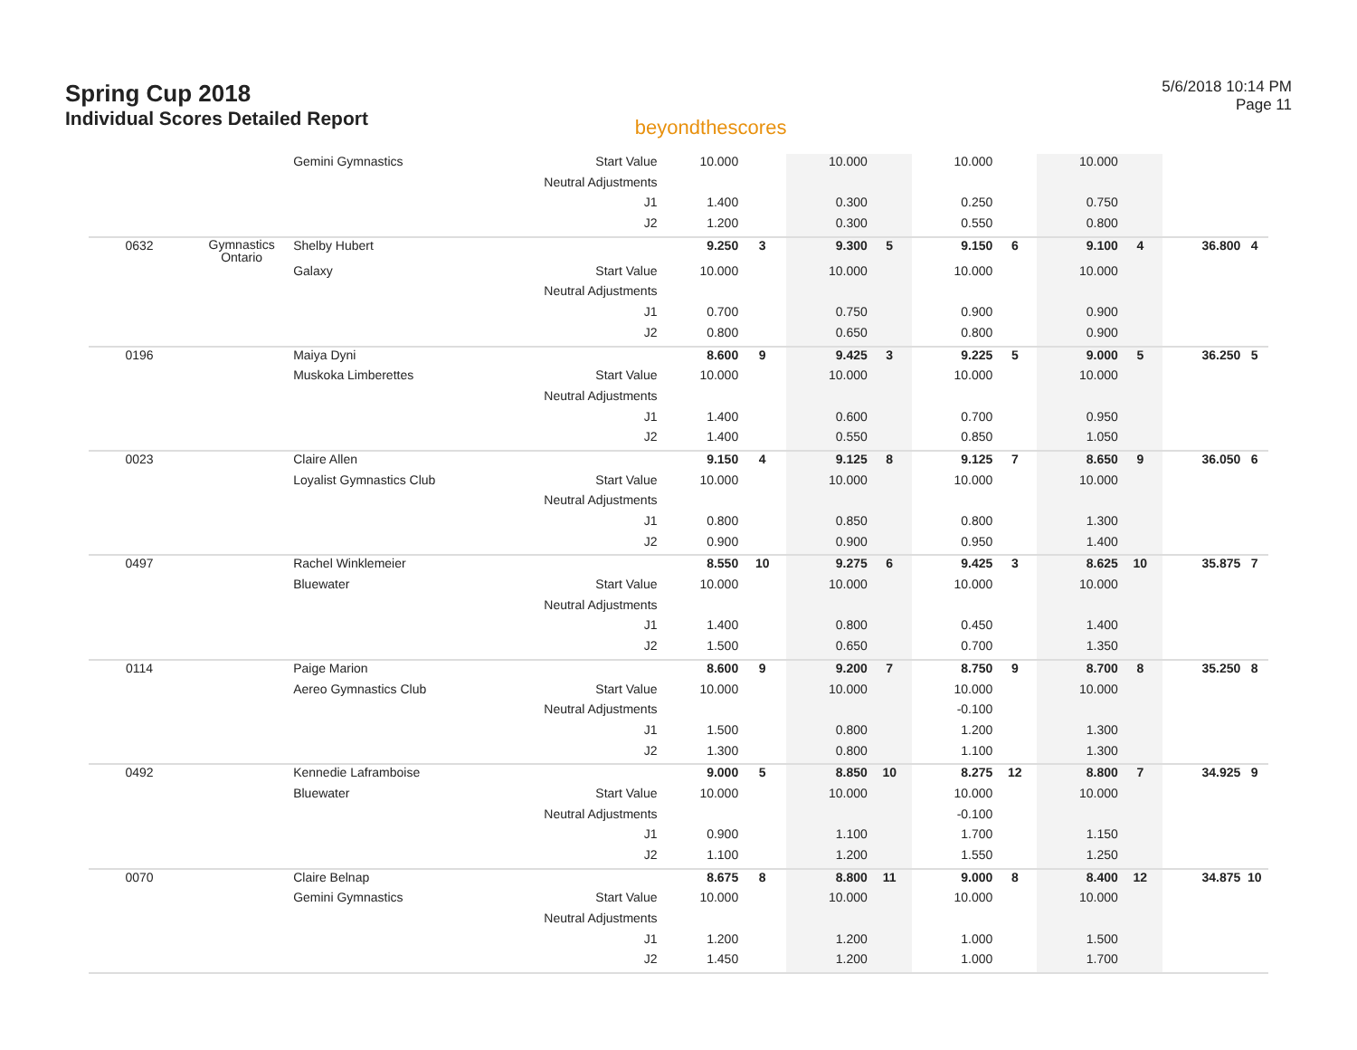Spring Cup 2018
Individual Scores Detailed Report
beyondthescores
5/6/2018 10:14 PM
Page 11
| | | Gemini Gymnastics | Start Value | 10.000 | | 10.000 | | 10.000 | | 10.000 | | | |
| | | | Neutral Adjustments | | | | | | | | | | |
| | | | J1 | 1.400 | | 0.300 | | 0.250 | | 0.750 | | | |
| | | | J2 | 1.200 | | 0.300 | | 0.550 | | 0.800 | | | |
| 0632 | Gymnastics Ontario | Shelby Hubert | | 9.250 | 3 | 9.300 | 5 | 9.150 | 6 | 9.100 | 4 | 36.800 | 4 |
| | | Galaxy | Start Value | 10.000 | | 10.000 | | 10.000 | | 10.000 | | | |
| | | | Neutral Adjustments | | | | | | | | | | |
| | | | J1 | 0.700 | | 0.750 | | 0.900 | | 0.900 | | | |
| | | | J2 | 0.800 | | 0.650 | | 0.800 | | 0.900 | | | |
| 0196 | | Maiya Dyni | | 8.600 | 9 | 9.425 | 3 | 9.225 | 5 | 9.000 | 5 | 36.250 | 5 |
| | | Muskoka Limberettes | Start Value | 10.000 | | 10.000 | | 10.000 | | 10.000 | | | |
| | | | Neutral Adjustments | | | | | | | | | | |
| | | | J1 | 1.400 | | 0.600 | | 0.700 | | 0.950 | | | |
| | | | J2 | 1.400 | | 0.550 | | 0.850 | | 1.050 | | | |
| 0023 | | Claire Allen | | 9.150 | 4 | 9.125 | 8 | 9.125 | 7 | 8.650 | 9 | 36.050 | 6 |
| | | Loyalist Gymnastics Club | Start Value | 10.000 | | 10.000 | | 10.000 | | 10.000 | | | |
| | | | Neutral Adjustments | | | | | | | | | | |
| | | | J1 | 0.800 | | 0.850 | | 0.800 | | 1.300 | | | |
| | | | J2 | 0.900 | | 0.900 | | 0.950 | | 1.400 | | | |
| 0497 | | Rachel Winklemeier | | 8.550 | 10 | 9.275 | 6 | 9.425 | 3 | 8.625 | 10 | 35.875 | 7 |
| | | Bluewater | Start Value | 10.000 | | 10.000 | | 10.000 | | 10.000 | | | |
| | | | Neutral Adjustments | | | | | | | | | | |
| | | | J1 | 1.400 | | 0.800 | | 0.450 | | 1.400 | | | |
| | | | J2 | 1.500 | | 0.650 | | 0.700 | | 1.350 | | | |
| 0114 | | Paige Marion | | 8.600 | 9 | 9.200 | 7 | 8.750 | 9 | 8.700 | 8 | 35.250 | 8 |
| | | Aereo Gymnastics Club | Start Value | 10.000 | | 10.000 | | 10.000 | | 10.000 | | | |
| | | | Neutral Adjustments | | | | | -0.100 | | | | | |
| | | | J1 | 1.500 | | 0.800 | | 1.200 | | 1.300 | | | |
| | | | J2 | 1.300 | | 0.800 | | 1.100 | | 1.300 | | | |
| 0492 | | Kennedie Laframboise | | 9.000 | 5 | 8.850 | 10 | 8.275 | 12 | 8.800 | 7 | 34.925 | 9 |
| | | Bluewater | Start Value | 10.000 | | 10.000 | | 10.000 | | 10.000 | | | |
| | | | Neutral Adjustments | | | | | -0.100 | | | | | |
| | | | J1 | 0.900 | | 1.100 | | 1.700 | | 1.150 | | | |
| | | | J2 | 1.100 | | 1.200 | | 1.550 | | 1.250 | | | |
| 0070 | | Claire Belnap | | 8.675 | 8 | 8.800 | 11 | 9.000 | 8 | 8.400 | 12 | 34.875 | 10 |
| | | Gemini Gymnastics | Start Value | 10.000 | | 10.000 | | 10.000 | | 10.000 | | | |
| | | | Neutral Adjustments | | | | | | | | | | |
| | | | J1 | 1.200 | | 1.200 | | 1.000 | | 1.500 | | | |
| | | | J2 | 1.450 | | 1.200 | | 1.000 | | 1.700 | | | |